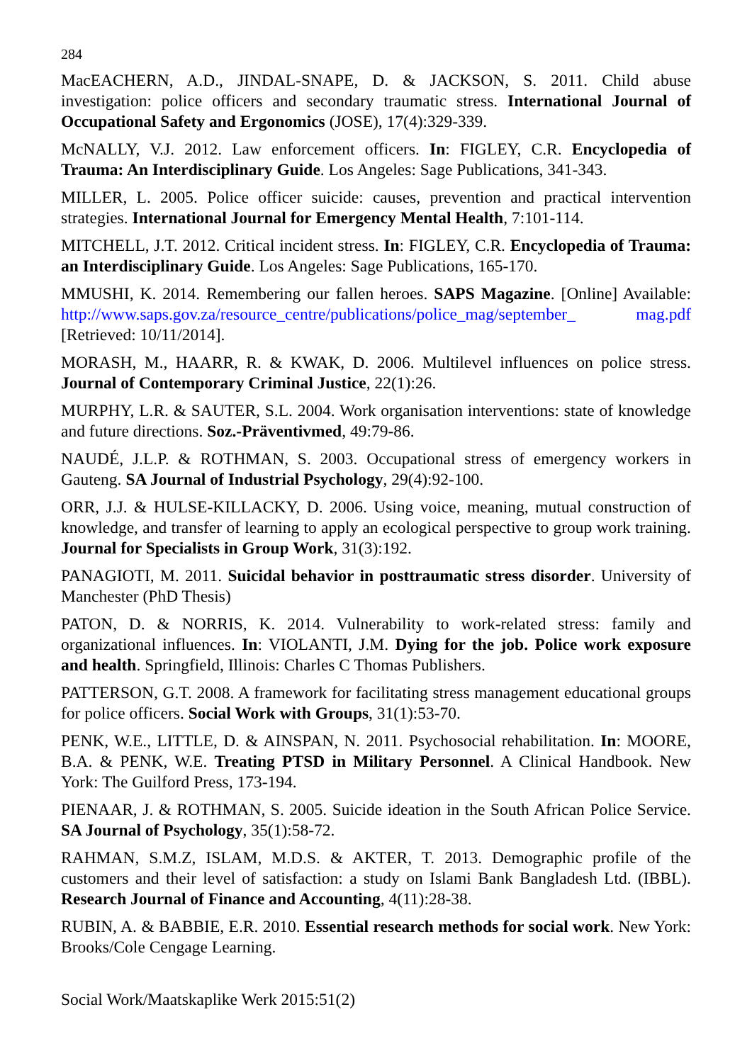284
MacEACHERN, A.D., JINDAL-SNAPE, D. & JACKSON, S. 2011. Child abuse investigation: police officers and secondary traumatic stress. International Journal of Occupational Safety and Ergonomics (JOSE), 17(4):329-339.
McNALLY, V.J. 2012. Law enforcement officers. In: FIGLEY, C.R. Encyclopedia of Trauma: An Interdisciplinary Guide. Los Angeles: Sage Publications, 341-343.
MILLER, L. 2005. Police officer suicide: causes, prevention and practical intervention strategies. International Journal for Emergency Mental Health, 7:101-114.
MITCHELL, J.T. 2012. Critical incident stress. In: FIGLEY, C.R. Encyclopedia of Trauma: an Interdisciplinary Guide. Los Angeles: Sage Publications, 165-170.
MMUSHI, K. 2014. Remembering our fallen heroes. SAPS Magazine. [Online] Available: http://www.saps.gov.za/resource_centre/publications/police_mag/september_ mag.pdf [Retrieved: 10/11/2014].
MORASH, M., HAARR, R. & KWAK, D. 2006. Multilevel influences on police stress. Journal of Contemporary Criminal Justice, 22(1):26.
MURPHY, L.R. & SAUTER, S.L. 2004. Work organisation interventions: state of knowledge and future directions. Soz.-Präventivmed, 49:79-86.
NAUDÉ, J.L.P. & ROTHMAN, S. 2003. Occupational stress of emergency workers in Gauteng. SA Journal of Industrial Psychology, 29(4):92-100.
ORR, J.J. & HULSE-KILLACKY, D. 2006. Using voice, meaning, mutual construction of knowledge, and transfer of learning to apply an ecological perspective to group work training. Journal for Specialists in Group Work, 31(3):192.
PANAGIOTI, M. 2011. Suicidal behavior in posttraumatic stress disorder. University of Manchester (PhD Thesis)
PATON, D. & NORRIS, K. 2014. Vulnerability to work-related stress: family and organizational influences. In: VIOLANTI, J.M. Dying for the job. Police work exposure and health. Springfield, Illinois: Charles C Thomas Publishers.
PATTERSON, G.T. 2008. A framework for facilitating stress management educational groups for police officers. Social Work with Groups, 31(1):53-70.
PENK, W.E., LITTLE, D. & AINSPAN, N. 2011. Psychosocial rehabilitation. In: MOORE, B.A. & PENK, W.E. Treating PTSD in Military Personnel. A Clinical Handbook. New York: The Guilford Press, 173-194.
PIENAAR, J. & ROTHMAN, S. 2005. Suicide ideation in the South African Police Service. SA Journal of Psychology, 35(1):58-72.
RAHMAN, S.M.Z, ISLAM, M.D.S. & AKTER, T. 2013. Demographic profile of the customers and their level of satisfaction: a study on Islami Bank Bangladesh Ltd. (IBBL). Research Journal of Finance and Accounting, 4(11):28-38.
RUBIN, A. & BABBIE, E.R. 2010. Essential research methods for social work. New York: Brooks/Cole Cengage Learning.
Social Work/Maatskaplike Werk 2015:51(2)